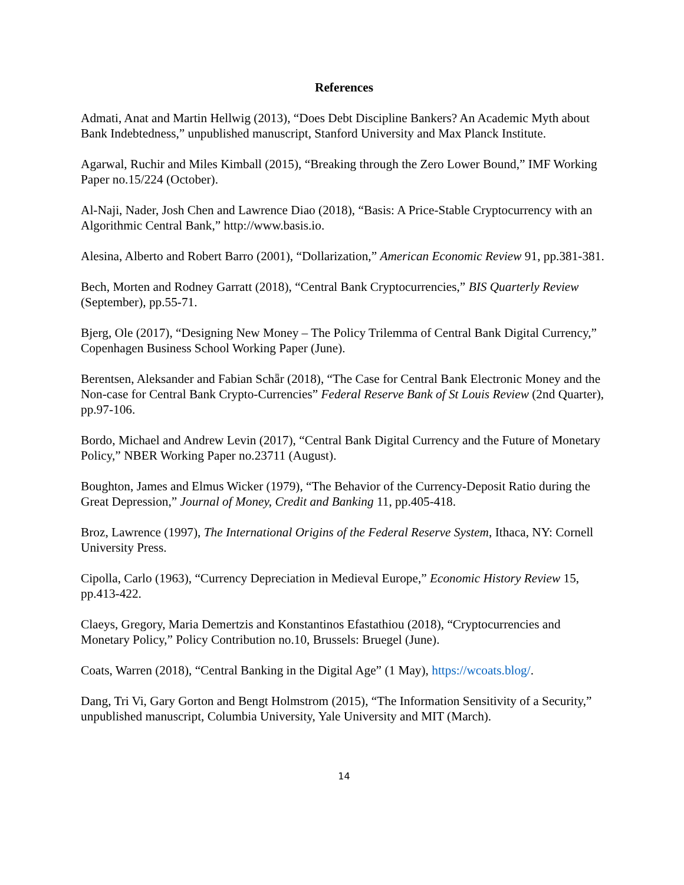References
Admati, Anat and Martin Hellwig (2013), “Does Debt Discipline Bankers? An Academic Myth about Bank Indebtedness,” unpublished manuscript, Stanford University and Max Planck Institute.
Agarwal, Ruchir and Miles Kimball (2015), “Breaking through the Zero Lower Bound,” IMF Working Paper no.15/224 (October).
Al-Naji, Nader, Josh Chen and Lawrence Diao (2018), “Basis: A Price-Stable Cryptocurrency with an Algorithmic Central Bank,” http://www.basis.io.
Alesina, Alberto and Robert Barro (2001), “Dollarization,” American Economic Review 91, pp.381-381.
Bech, Morten and Rodney Garratt (2018), “Central Bank Cryptocurrencies,” BIS Quarterly Review (September), pp.55-71.
Bjerg, Ole (2017), “Designing New Money – The Policy Trilemma of Central Bank Digital Currency,” Copenhagen Business School Working Paper (June).
Berentsen, Aleksander and Fabian Schǟr (2018), “The Case for Central Bank Electronic Money and the Non-case for Central Bank Crypto-Currencies” Federal Reserve Bank of St Louis Review (2nd Quarter), pp.97-106.
Bordo, Michael and Andrew Levin (2017), “Central Bank Digital Currency and the Future of Monetary Policy,” NBER Working Paper no.23711 (August).
Boughton, James and Elmus Wicker (1979), “The Behavior of the Currency-Deposit Ratio during the Great Depression,” Journal of Money, Credit and Banking 11, pp.405-418.
Broz, Lawrence (1997), The International Origins of the Federal Reserve System, Ithaca, NY: Cornell University Press.
Cipolla, Carlo (1963), “Currency Depreciation in Medieval Europe,” Economic History Review 15, pp.413-422.
Claeys, Gregory, Maria Demertzis and Konstantinos Efastathiou (2018), “Cryptocurrencies and Monetary Policy,” Policy Contribution no.10, Brussels: Bruegel (June).
Coats, Warren (2018), “Central Banking in the Digital Age” (1 May), https://wcoats.blog/.
Dang, Tri Vi, Gary Gorton and Bengt Holmstrom (2015), “The Information Sensitivity of a Security,” unpublished manuscript, Columbia University, Yale University and MIT (March).
14